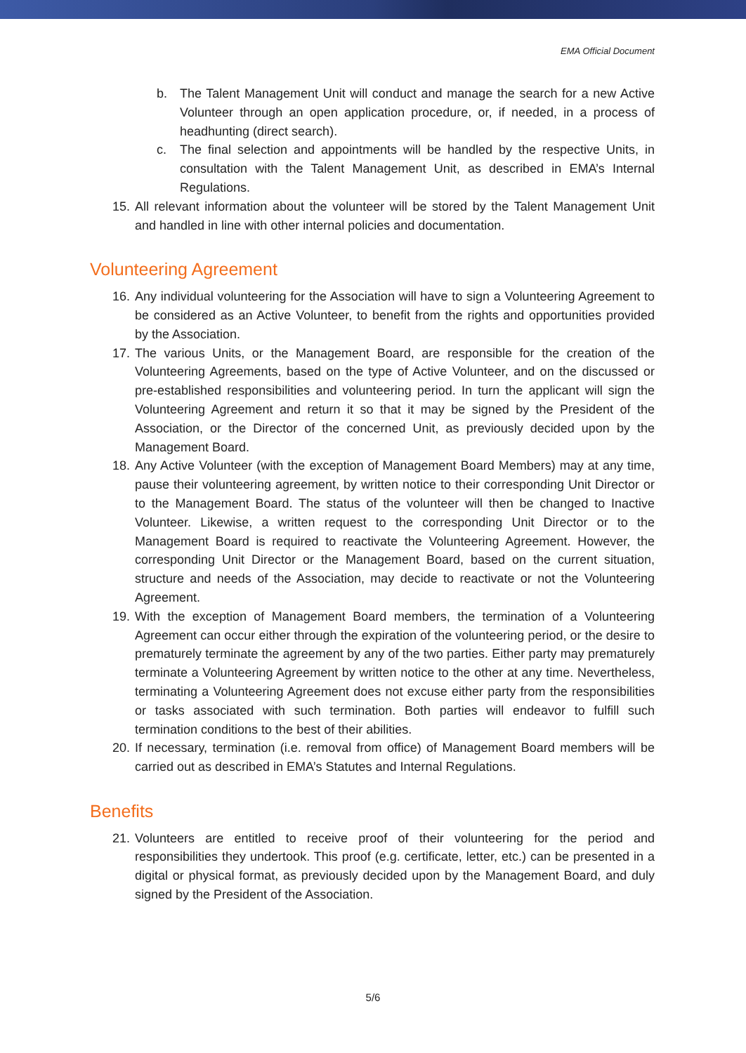EMA Official Document
b. The Talent Management Unit will conduct and manage the search for a new Active Volunteer through an open application procedure, or, if needed, in a process of headhunting (direct search).
c. The final selection and appointments will be handled by the respective Units, in consultation with the Talent Management Unit, as described in EMA’s Internal Regulations.
15. All relevant information about the volunteer will be stored by the Talent Management Unit and handled in line with other internal policies and documentation.
Volunteering Agreement
16. Any individual volunteering for the Association will have to sign a Volunteering Agreement to be considered as an Active Volunteer, to benefit from the rights and opportunities provided by the Association.
17. The various Units, or the Management Board, are responsible for the creation of the Volunteering Agreements, based on the type of Active Volunteer, and on the discussed or pre-established responsibilities and volunteering period. In turn the applicant will sign the Volunteering Agreement and return it so that it may be signed by the President of the Association, or the Director of the concerned Unit, as previously decided upon by the Management Board.
18. Any Active Volunteer (with the exception of Management Board Members) may at any time, pause their volunteering agreement, by written notice to their corresponding Unit Director or to the Management Board. The status of the volunteer will then be changed to Inactive Volunteer. Likewise, a written request to the corresponding Unit Director or to the Management Board is required to reactivate the Volunteering Agreement. However, the corresponding Unit Director or the Management Board, based on the current situation, structure and needs of the Association, may decide to reactivate or not the Volunteering Agreement.
19. With the exception of Management Board members, the termination of a Volunteering Agreement can occur either through the expiration of the volunteering period, or the desire to prematurely terminate the agreement by any of the two parties. Either party may prematurely terminate a Volunteering Agreement by written notice to the other at any time. Nevertheless, terminating a Volunteering Agreement does not excuse either party from the responsibilities or tasks associated with such termination. Both parties will endeavor to fulfill such termination conditions to the best of their abilities.
20. If necessary, termination (i.e. removal from office) of Management Board members will be carried out as described in EMA’s Statutes and Internal Regulations.
Benefits
21. Volunteers are entitled to receive proof of their volunteering for the period and responsibilities they undertook. This proof (e.g. certificate, letter, etc.) can be presented in a digital or physical format, as previously decided upon by the Management Board, and duly signed by the President of the Association.
5/6